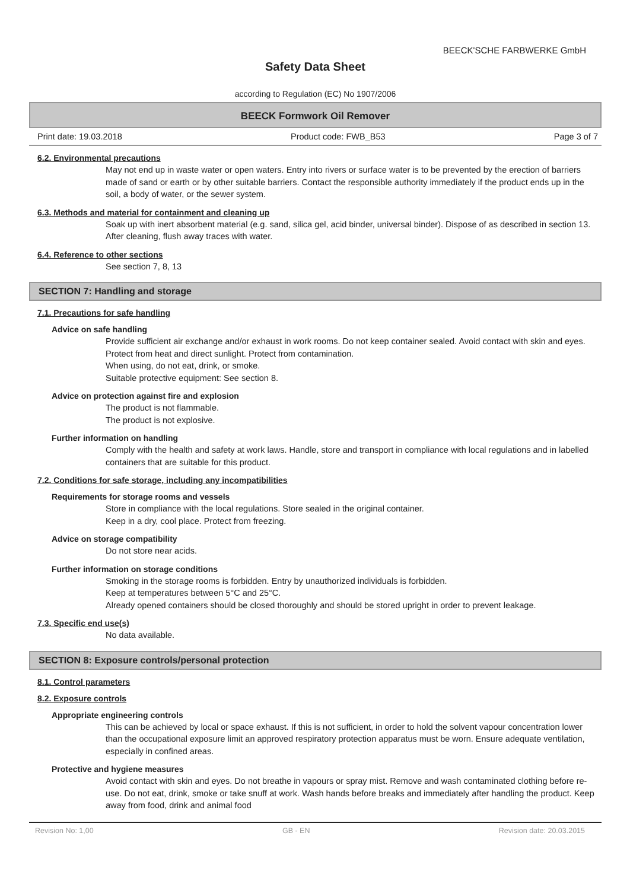BEECK'SCHE FARBWERKE GmbH
Safety Data Sheet
according to Regulation (EC) No 1907/2006
BEECK Formwork Oil Remover
Print date: 19.03.2018 Product code: FWB_B53 Page 3 of 7
6.2. Environmental precautions
May not end up in waste water or open waters. Entry into rivers or surface water is to be prevented by the erection of barriers made of sand or earth or by other suitable barriers. Contact the responsible authority immediately if the product ends up in the soil, a body of water, or the sewer system.
6.3. Methods and material for containment and cleaning up
Soak up with inert absorbent material (e.g. sand, silica gel, acid binder, universal binder). Dispose of as described in section 13. After cleaning, flush away traces with water.
6.4. Reference to other sections
See section 7, 8, 13
SECTION 7: Handling and storage
7.1. Precautions for safe handling
Advice on safe handling
Provide sufficient air exchange and/or exhaust in work rooms. Do not keep container sealed. Avoid contact with skin and eyes.
Protect from heat and direct sunlight. Protect from contamination.
When using, do not eat, drink, or smoke.
Suitable protective equipment: See section 8.
Advice on protection against fire and explosion
The product is not flammable.
The product is not explosive.
Further information on handling
Comply with the health and safety at work laws. Handle, store and transport in compliance with local regulations and in labelled containers that are suitable for this product.
7.2. Conditions for safe storage, including any incompatibilities
Requirements for storage rooms and vessels
Store in compliance with the local regulations. Store sealed in the original container.
Keep in a dry, cool place. Protect from freezing.
Advice on storage compatibility
Do not store near acids.
Further information on storage conditions
Smoking in the storage rooms is forbidden. Entry by unauthorized individuals is forbidden.
Keep at temperatures between 5°C and 25°C.
Already opened containers should be closed thoroughly and should be stored upright in order to prevent leakage.
7.3. Specific end use(s)
No data available.
SECTION 8: Exposure controls/personal protection
8.1. Control parameters
8.2. Exposure controls
Appropriate engineering controls
This can be achieved by local or space exhaust. If this is not sufficient, in order to hold the solvent vapour concentration lower than the occupational exposure limit an approved respiratory protection apparatus must be worn. Ensure adequate ventilation, especially in confined areas.
Protective and hygiene measures
Avoid contact with skin and eyes. Do not breathe in vapours or spray mist. Remove and wash contaminated clothing before re-use. Do not eat, drink, smoke or take snuff at work. Wash hands before breaks and immediately after handling the product. Keep away from food, drink and animal food
Revision No: 1,00 GB - EN Revision date: 20.03.2015